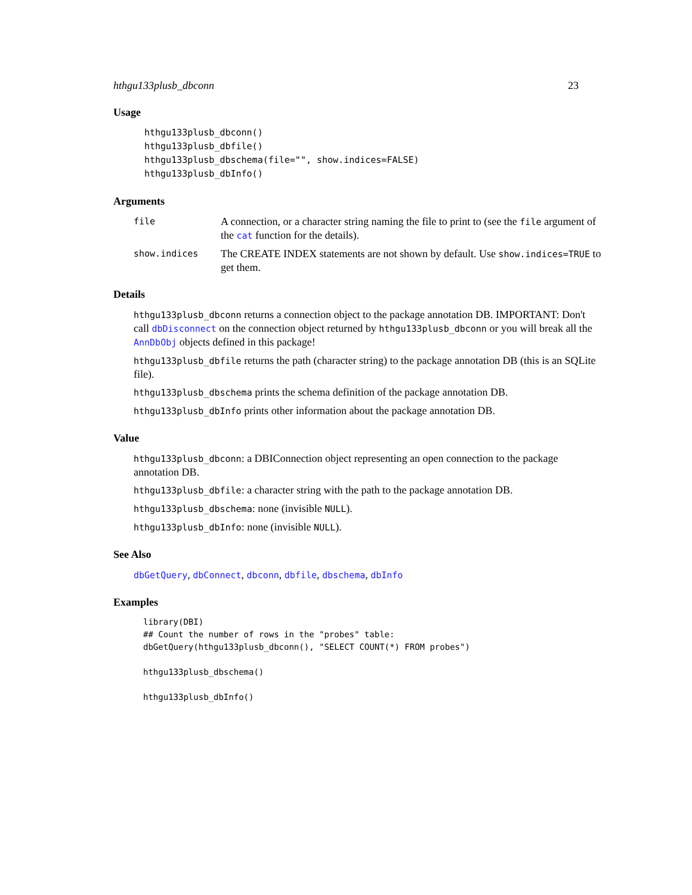hthgu133plusb_dbconn 23
Usage
hthgu133plusb_dbconn()
hthgu133plusb_dbfile()
hthgu133plusb_dbschema(file="", show.indices=FALSE)
hthgu133plusb_dbInfo()
Arguments
file
A connection, or a character string naming the file to print to (see the file argument of the cat function for the details).
show.indices
The CREATE INDEX statements are not shown by default. Use show.indices=TRUE to get them.
Details
hthgu133plusb_dbconn returns a connection object to the package annotation DB. IMPORTANT: Don't call dbDisconnect on the connection object returned by hthgu133plusb_dbconn or you will break all the AnnDbObj objects defined in this package!
hthgu133plusb_dbfile returns the path (character string) to the package annotation DB (this is an SQLite file).
hthgu133plusb_dbschema prints the schema definition of the package annotation DB.
hthgu133plusb_dbInfo prints other information about the package annotation DB.
Value
hthgu133plusb_dbconn: a DBIConnection object representing an open connection to the package annotation DB.
hthgu133plusb_dbfile: a character string with the path to the package annotation DB.
hthgu133plusb_dbschema: none (invisible NULL).
hthgu133plusb_dbInfo: none (invisible NULL).
See Also
dbGetQuery, dbConnect, dbconn, dbfile, dbschema, dbInfo
Examples
library(DBI)
## Count the number of rows in the "probes" table:
dbGetQuery(hthgu133plusb_dbconn(), "SELECT COUNT(*) FROM probes")

hthgu133plusb_dbschema()

hthgu133plusb_dbInfo()